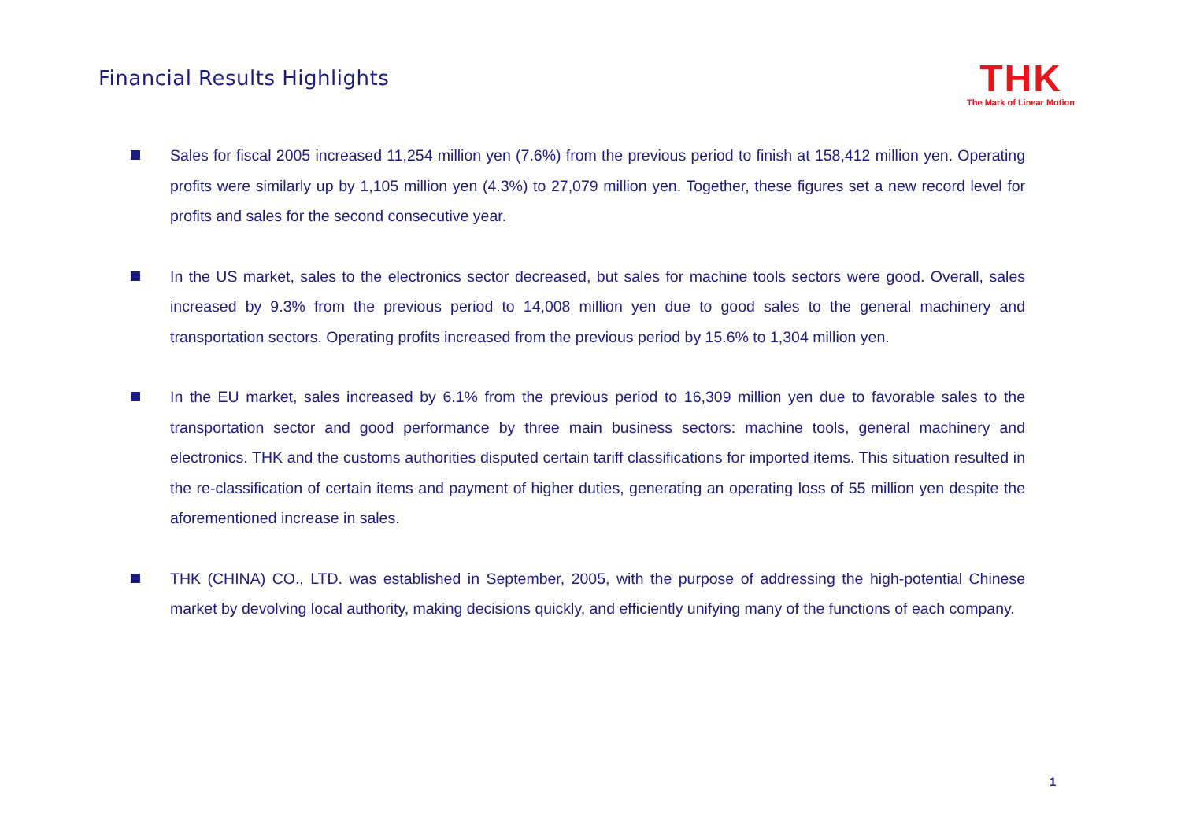Financial Results Highlights
THK
The Mark of Linear Motion
Sales for fiscal 2005 increased 11,254 million yen (7.6%) from the previous period to finish at 158,412 million yen. Operating profits were similarly up by 1,105 million yen (4.3%) to 27,079 million yen. Together, these figures set a new record level for profits and sales for the second consecutive year.
In the US market, sales to the electronics sector decreased, but sales for machine tools sectors were good. Overall, sales increased by 9.3% from the previous period to 14,008 million yen due to good sales to the general machinery and transportation sectors. Operating profits increased from the previous period by 15.6% to 1,304 million yen.
In the EU market, sales increased by 6.1% from the previous period to 16,309 million yen due to favorable sales to the transportation sector and good performance by three main business sectors: machine tools, general machinery and electronics. THK and the customs authorities disputed certain tariff classifications for imported items. This situation resulted in the re-classification of certain items and payment of higher duties, generating an operating loss of 55 million yen despite the aforementioned increase in sales.
THK (CHINA) CO., LTD. was established in September, 2005, with the purpose of addressing the high-potential Chinese market by devolving local authority, making decisions quickly, and efficiently unifying many of the functions of each company.
1